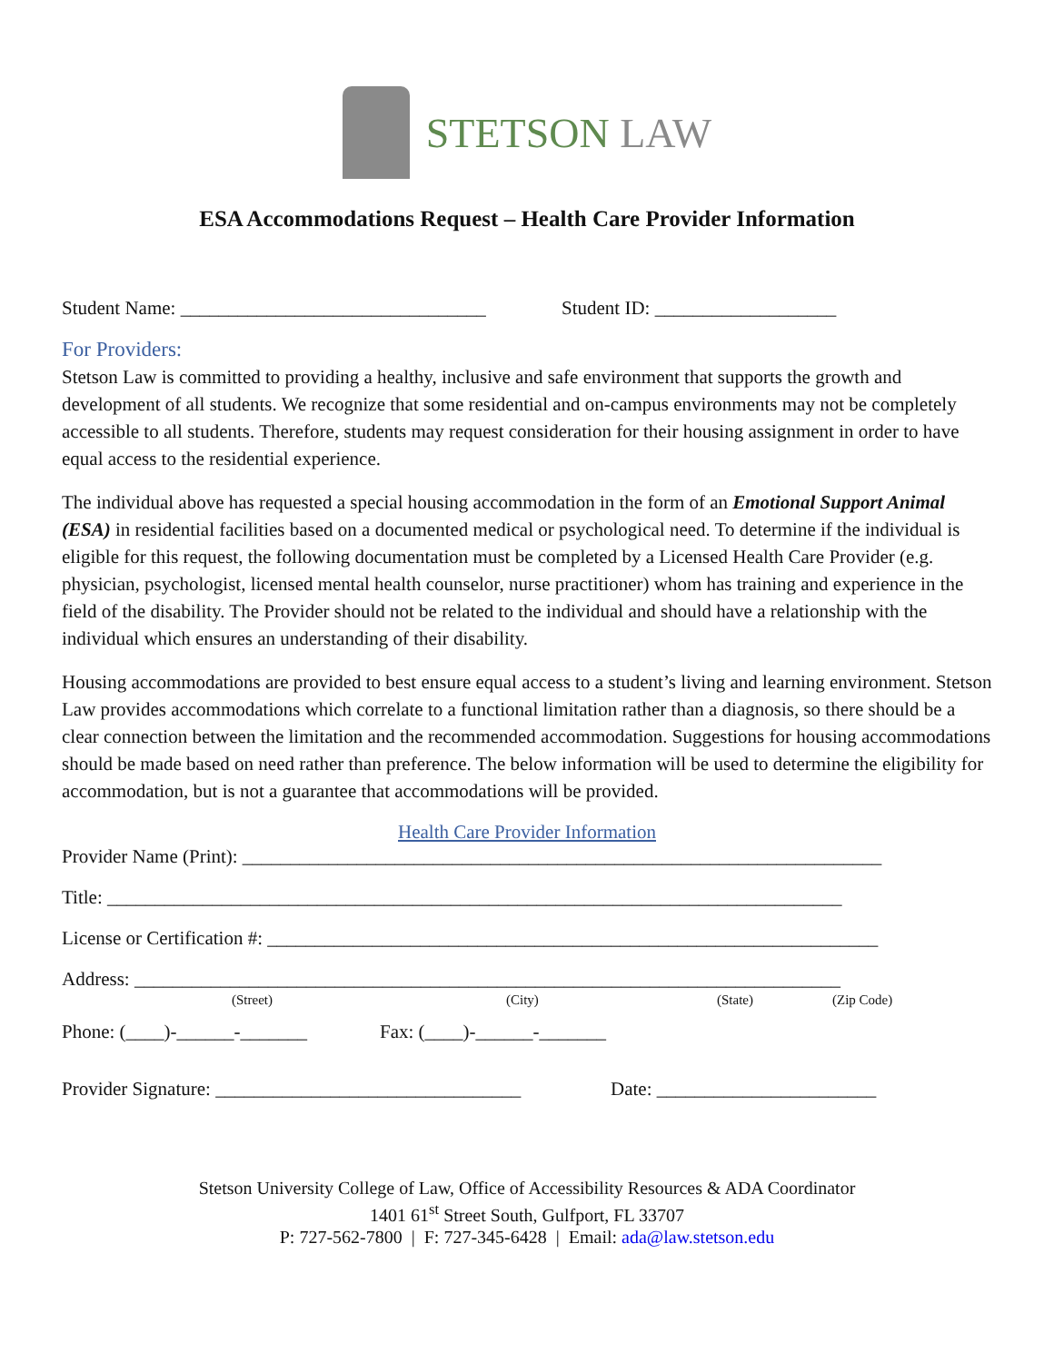STETSON LAW
ESA Accommodations Request – Health Care Provider Information
Student Name: ________________________________ Student ID: ___________________
For Providers:
Stetson Law is committed to providing a healthy, inclusive and safe environment that supports the growth and development of all students. We recognize that some residential and on-campus environments may not be completely accessible to all students. Therefore, students may request consideration for their housing assignment in order to have equal access to the residential experience.
The individual above has requested a special housing accommodation in the form of an Emotional Support Animal (ESA) in residential facilities based on a documented medical or psychological need. To determine if the individual is eligible for this request, the following documentation must be completed by a Licensed Health Care Provider (e.g. physician, psychologist, licensed mental health counselor, nurse practitioner) whom has training and experience in the field of the disability. The Provider should not be related to the individual and should have a relationship with the individual which ensures an understanding of their disability.
Housing accommodations are provided to best ensure equal access to a student’s living and learning environment. Stetson Law provides accommodations which correlate to a functional limitation rather than a diagnosis, so there should be a clear connection between the limitation and the recommended accommodation. Suggestions for housing accommodations should be made based on need rather than preference. The below information will be used to determine the eligibility for accommodation, but is not a guarantee that accommodations will be provided.
Health Care Provider Information
Provider Name (Print): ___________________________________________________________________
Title: _____________________________________________________________________________
License or Certification #: ________________________________________________________________
Address: __________________________________________________________________________
(Street) (City) (State) (Zip Code)
Phone: (____)-______-_______ Fax: (____)-______-_______
Provider Signature: ________________________________ Date: _______________________
Stetson University College of Law, Office of Accessibility Resources & ADA Coordinator
1401 61<sup>st</sup> Street South, Gulfport, FL 33707
P: 727-562-7800 | F: 727-345-6428 | Email: ada@law.stetson.edu